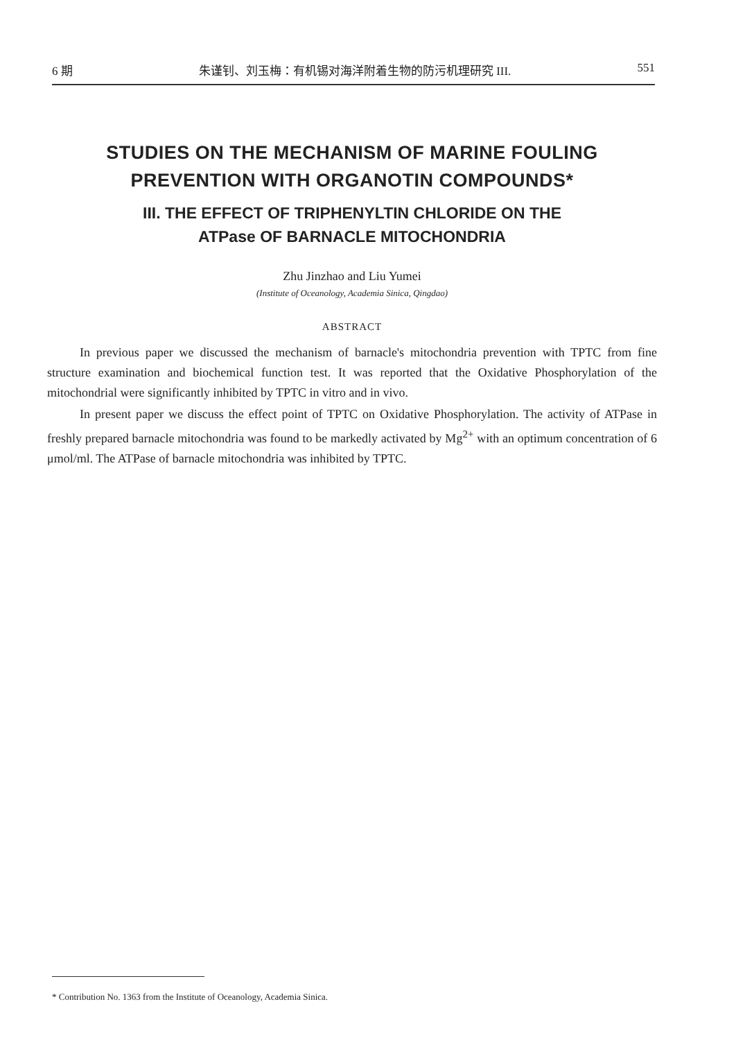6 期 朱谨钊、刘玉梅：有机锡对海洋附着生物的防污机理研究 III. 551
STUDIES ON THE MECHANISM OF MARINE FOULING
PREVENTION WITH ORGANOTIN COMPOUNDS*
III. THE EFFECT OF TRIPHENYLTIN CHLORIDE ON THE
ATPase OF BARNACLE MITOCHONDRIA
Zhu Jinzhao and Liu Yumei
(Institute of Oceanology, Academia Sinica, Qingdao)
ABSTRACT
In previous paper we discussed the mechanism of barnacle's mitochondria prevention with TPTC from fine structure examination and biochemical function test. It was reported that the Oxidative Phosphorylation of the mitochondrial were significantly inhibited by TPTC in vitro and in vivo.
In present paper we discuss the effect point of TPTC on Oxidative Phosphorylation. The activity of ATPase in freshly prepared barnacle mitochondria was found to be markedly activated by Mg<sup>2+</sup> with an optimum concentration of 6 μmol/ml. The ATPase of barnacle mitochondria was inhibited by TPTC.
* Contribution No. 1363 from the Institute of Oceanology, Academia Sinica.